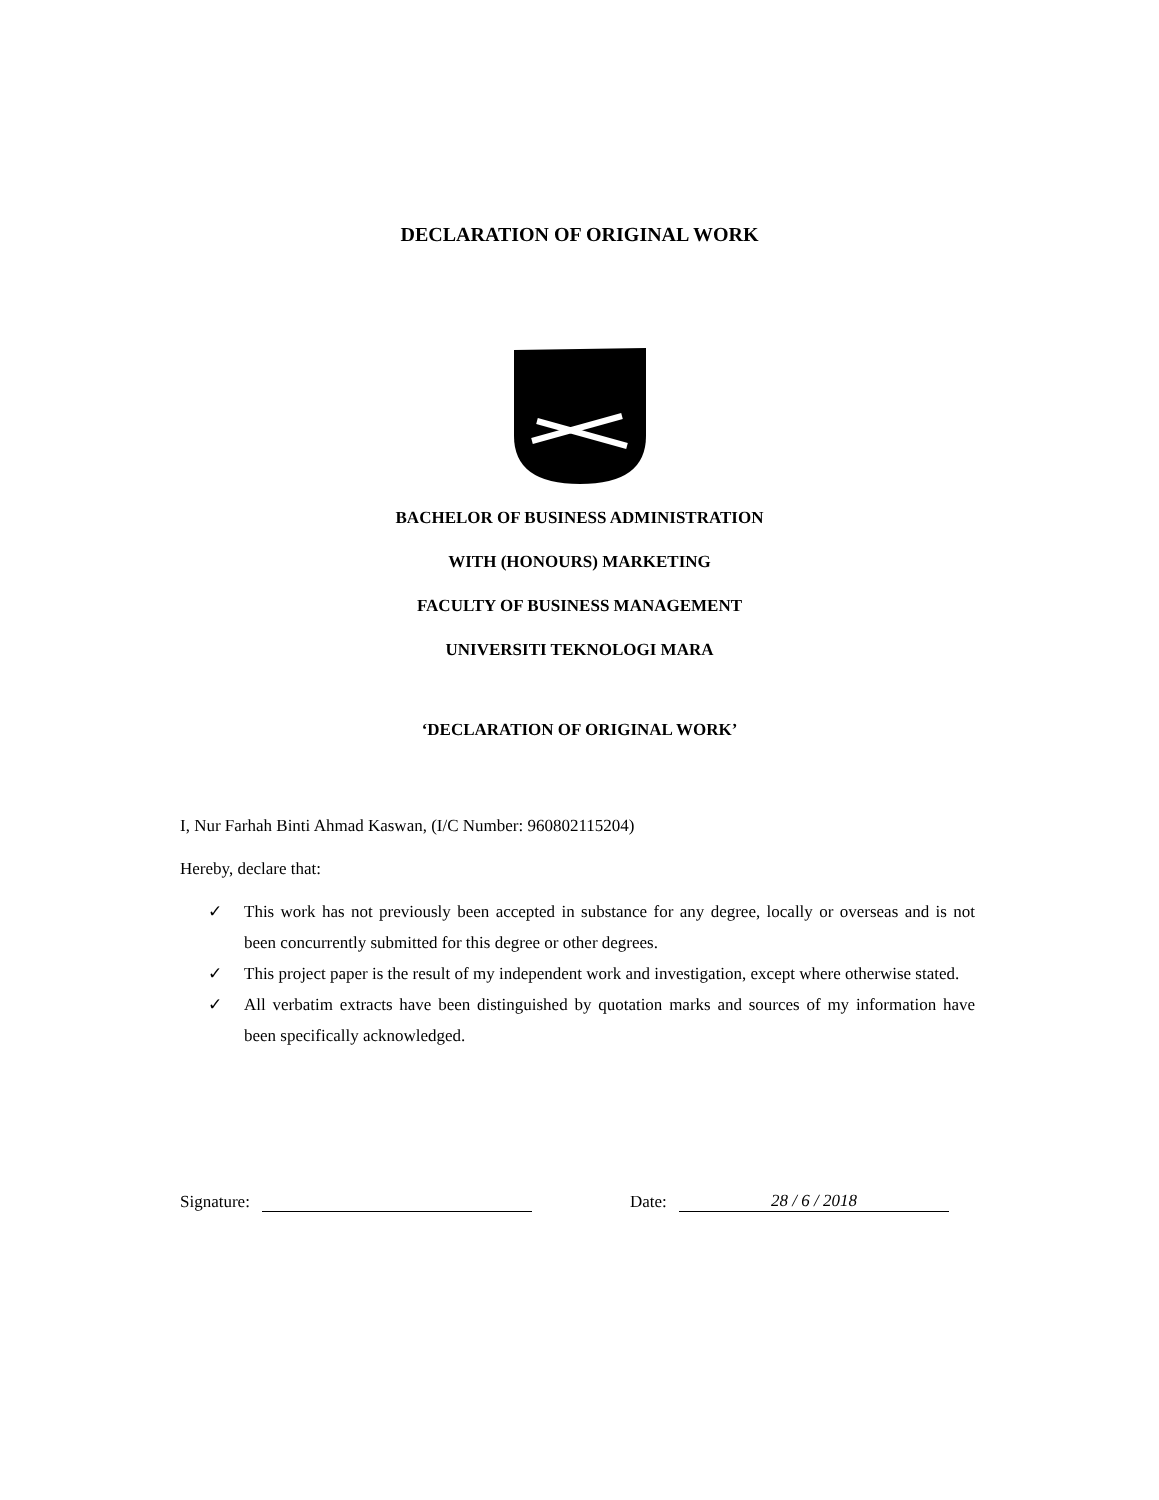DECLARATION OF ORIGINAL WORK
BACHELOR OF BUSINESS ADMINISTRATION
WITH (HONOURS) MARKETING
FACULTY OF BUSINESS MANAGEMENT
UNIVERSITI TEKNOLOGI MARA
‘DECLARATION OF ORIGINAL WORK’
I, Nur Farhah Binti Ahmad Kaswan, (I/C Number: 960802115204)
Hereby, declare that:
✓ This work has not previously been accepted in substance for any degree, locally or overseas and is not been concurrently submitted for this degree or other degrees.
✓ This project paper is the result of my independent work and investigation, except where otherwise stated.
✓ All verbatim extracts have been distinguished by quotation marks and sources of my information have been specifically acknowledged.
Signature: Date: 28 / 6 / 2018